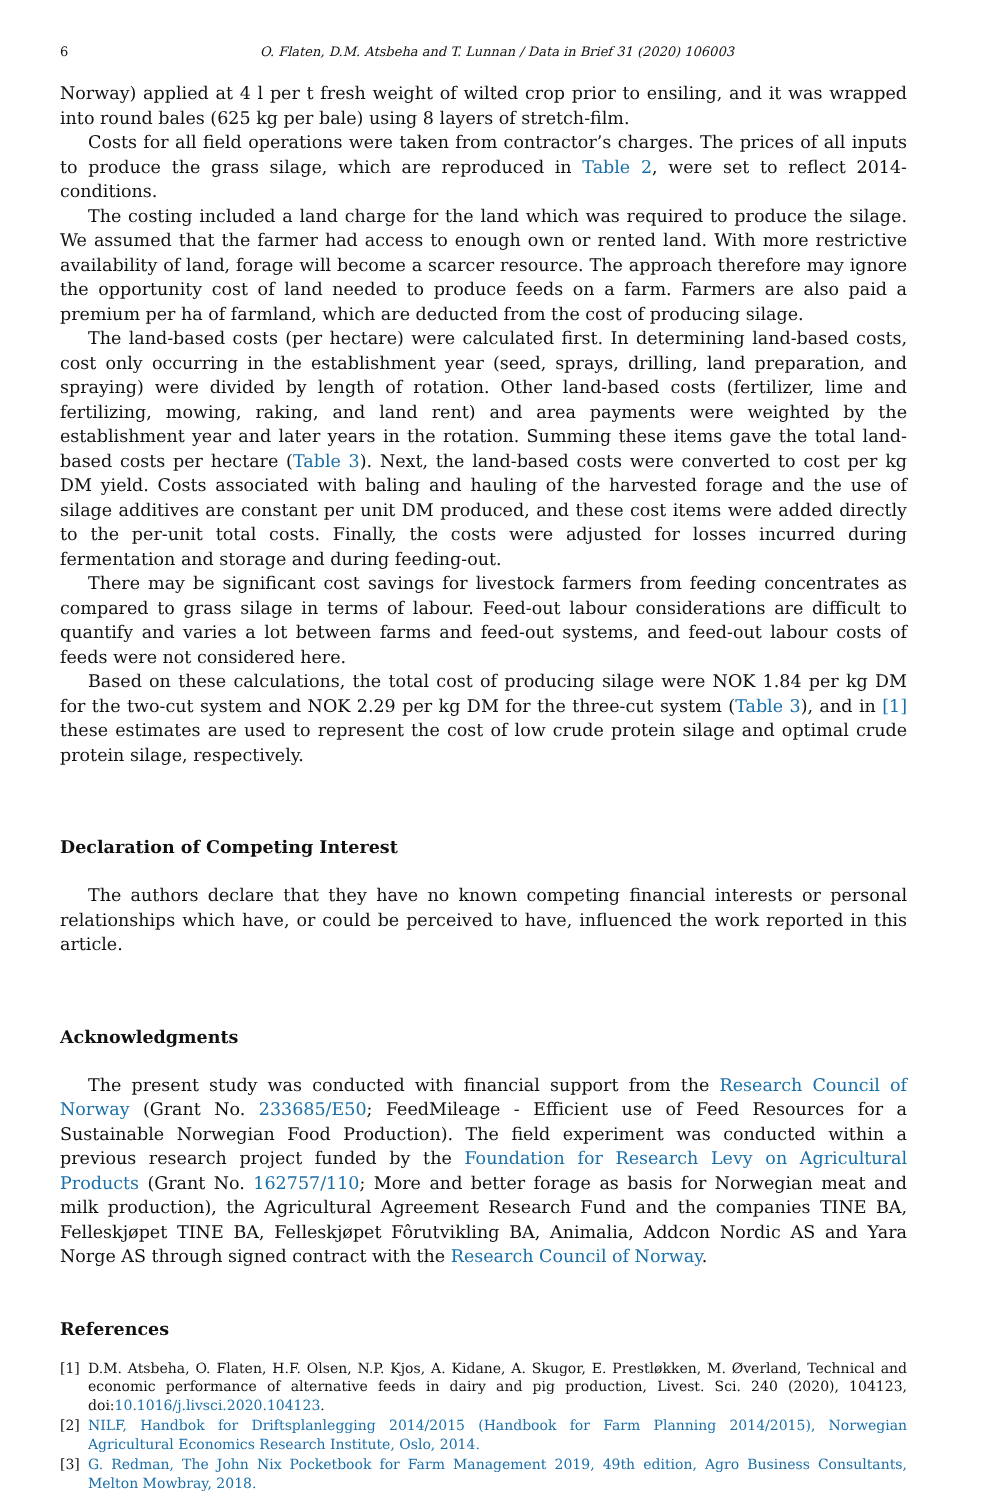6 O. Flaten, D.M. Atsbeha and T. Lunnan / Data in Brief 31 (2020) 106003
Norway) applied at 4 l per t fresh weight of wilted crop prior to ensiling, and it was wrapped into round bales (625 kg per bale) using 8 layers of stretch-film.
Costs for all field operations were taken from contractor’s charges. The prices of all inputs to produce the grass silage, which are reproduced in Table 2, were set to reflect 2014-conditions.
The costing included a land charge for the land which was required to produce the silage. We assumed that the farmer had access to enough own or rented land. With more restrictive availability of land, forage will become a scarcer resource. The approach therefore may ignore the opportunity cost of land needed to produce feeds on a farm. Farmers are also paid a premium per ha of farmland, which are deducted from the cost of producing silage.
The land-based costs (per hectare) were calculated first. In determining land-based costs, cost only occurring in the establishment year (seed, sprays, drilling, land preparation, and spraying) were divided by length of rotation. Other land-based costs (fertilizer, lime and fertilizing, mowing, raking, and land rent) and area payments were weighted by the establishment year and later years in the rotation. Summing these items gave the total land-based costs per hectare (Table 3). Next, the land-based costs were converted to cost per kg DM yield. Costs associated with baling and hauling of the harvested forage and the use of silage additives are constant per unit DM produced, and these cost items were added directly to the per-unit total costs. Finally, the costs were adjusted for losses incurred during fermentation and storage and during feeding-out.
There may be significant cost savings for livestock farmers from feeding concentrates as compared to grass silage in terms of labour. Feed-out labour considerations are difficult to quantify and varies a lot between farms and feed-out systems, and feed-out labour costs of feeds were not considered here.
Based on these calculations, the total cost of producing silage were NOK 1.84 per kg DM for the two-cut system and NOK 2.29 per kg DM for the three-cut system (Table 3), and in [1] these estimates are used to represent the cost of low crude protein silage and optimal crude protein silage, respectively.
Declaration of Competing Interest
The authors declare that they have no known competing financial interests or personal relationships which have, or could be perceived to have, influenced the work reported in this article.
Acknowledgments
The present study was conducted with financial support from the Research Council of Norway (Grant No. 233685/E50; FeedMileage - Efficient use of Feed Resources for a Sustainable Norwegian Food Production). The field experiment was conducted within a previous research project funded by the Foundation for Research Levy on Agricultural Products (Grant No. 162757/110; More and better forage as basis for Norwegian meat and milk production), the Agricultural Agreement Research Fund and the companies TINE BA, Felleskjøpet TINE BA, Felleskjøpet Fôrutvikling BA, Animalia, Addcon Nordic AS and Yara Norge AS through signed contract with the Research Council of Norway.
References
[1] D.M. Atsbeha, O. Flaten, H.F. Olsen, N.P. Kjos, A. Kidane, A. Skugor, E. Prestløkken, M. Øverland, Technical and economic performance of alternative feeds in dairy and pig production, Livest. Sci. 240 (2020), 104123, doi:10.1016/j.livsci.2020.104123.
[2] NILF, Handbok for Driftsplanlegging 2014/2015 (Handbook for Farm Planning 2014/2015), Norwegian Agricultural Economics Research Institute, Oslo, 2014.
[3] G. Redman, The John Nix Pocketbook for Farm Management 2019, 49th edition, Agro Business Consultants, Melton Mowbray, 2018.